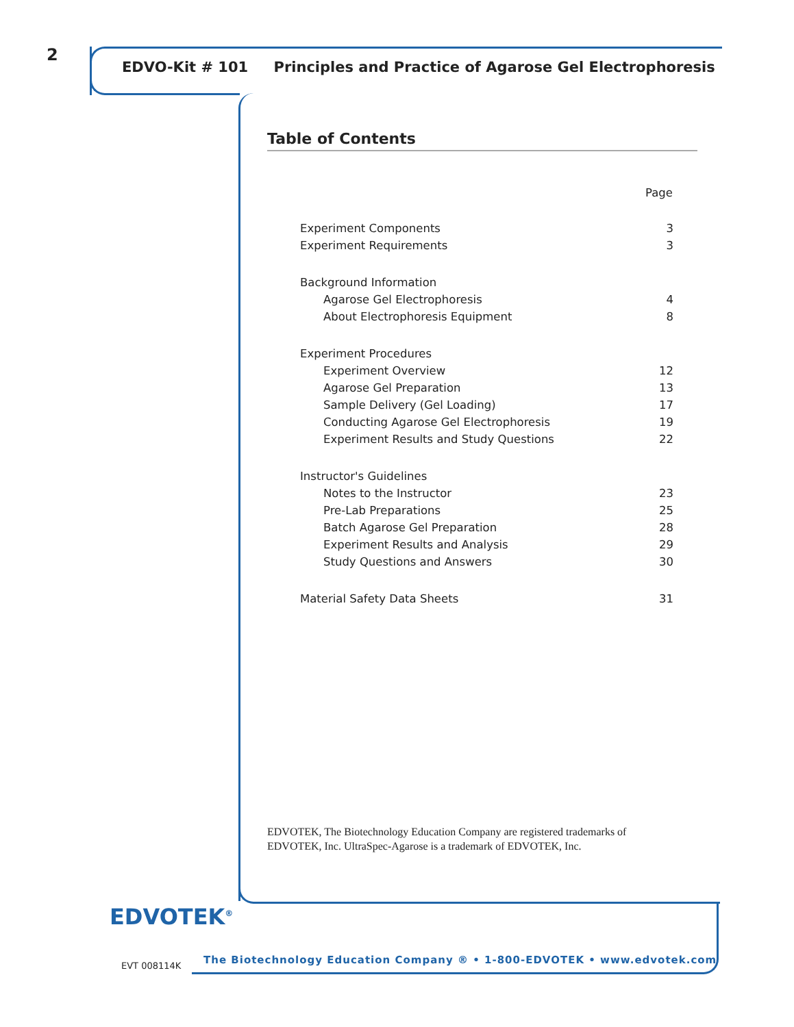2
EDVO-Kit # 101 Principles and Practice of Agarose Gel Electrophoresis
Table of Contents
| | Page |
| --- | --- |
| Experiment Components | 3 |
| Experiment Requirements | 3 |
| Background Information | |
| Agarose Gel Electrophoresis | 4 |
| About Electrophoresis Equipment | 8 |
| Experiment Procedures | |
| Experiment Overview | 12 |
| Agarose Gel Preparation | 13 |
| Sample Delivery (Gel Loading) | 17 |
| Conducting Agarose Gel Electrophoresis | 19 |
| Experiment Results and Study Questions | 22 |
| Instructor's Guidelines | |
| Notes to the Instructor | 23 |
| Pre-Lab Preparations | 25 |
| Batch Agarose Gel Preparation | 28 |
| Experiment Results and Analysis | 29 |
| Study Questions and Answers | 30 |
| Material Safety Data Sheets | 31 |
EDVOTEK, The Biotechnology Education Company are registered trademarks of
EDVOTEK, Inc. UltraSpec-Agarose is a trademark of EDVOTEK, Inc.
EDVOTEK<sup>®</sup>
EVT 008114K
The Biotechnology Education Company ® • 1-800-EDVOTEK • www.edvotek.com